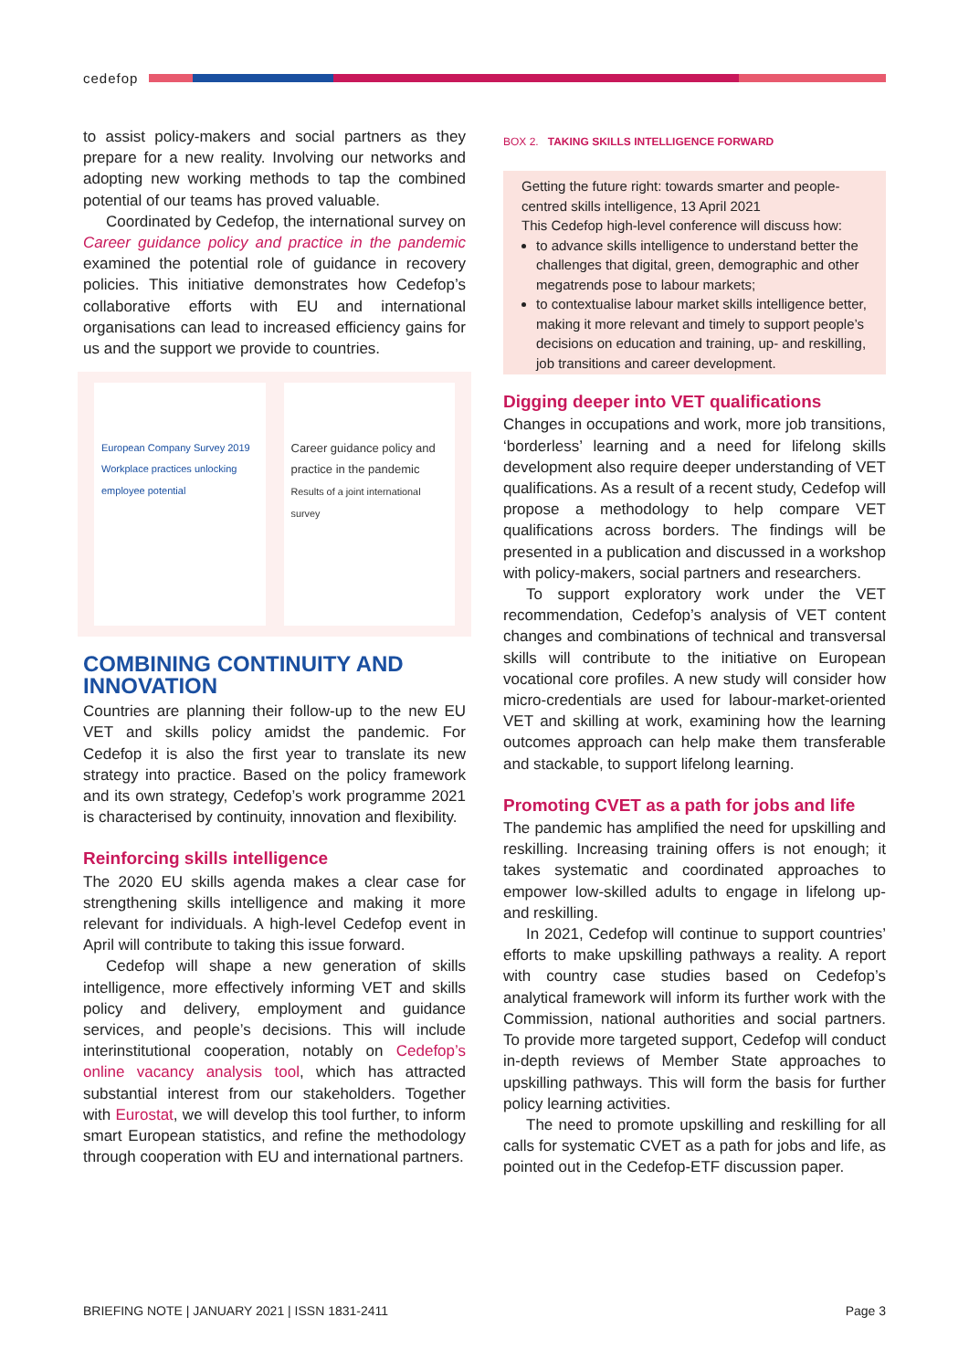cedefop
to assist policy-makers and social partners as they prepare for a new reality. Involving our networks and adopting new working methods to tap the combined potential of our teams has proved valuable.
Coordinated by Cedefop, the international survey on Career guidance policy and practice in the pandemic examined the potential role of guidance in recovery policies. This initiative demonstrates how Cedefop’s collaborative efforts with EU and international organisations can lead to increased efficiency gains for us and the support we provide to countries.
European Company Survey 2019
Workplace practices unlocking employee potential
Career guidance policy and practice in the pandemic
Results of a joint international survey
COMBINING CONTINUITY AND INNOVATION
Countries are planning their follow-up to the new EU VET and skills policy amidst the pandemic. For Cedefop it is also the first year to translate its new strategy into practice. Based on the policy framework and its own strategy, Cedefop’s work programme 2021 is characterised by continuity, innovation and flexibility.
Reinforcing skills intelligence
The 2020 EU skills agenda makes a clear case for strengthening skills intelligence and making it more relevant for individuals. A high-level Cedefop event in April will contribute to taking this issue forward.
Cedefop will shape a new generation of skills intelligence, more effectively informing VET and skills policy and delivery, employment and guidance services, and people’s decisions. This will include interinstitutional cooperation, notably on Cedefop’s online vacancy analysis tool, which has attracted substantial interest from our stakeholders. Together with Eurostat, we will develop this tool further, to inform smart European statistics, and refine the methodology through cooperation with EU and international partners.
BOX 2. TAKING SKILLS INTELLIGENCE FORWARD
Getting the future right: towards smarter and people-centred skills intelligence, 13 April 2021
This Cedefop high-level conference will discuss how:
to advance skills intelligence to understand better the challenges that digital, green, demographic and other megatrends pose to labour markets;
to contextualise labour market skills intelligence better, making it more relevant and timely to support people’s decisions on education and training, up- and reskilling, job transitions and career development.
Digging deeper into VET qualifications
Changes in occupations and work, more job transitions, ‘borderless’ learning and a need for lifelong skills development also require deeper understanding of VET qualifications. As a result of a recent study, Cedefop will propose a methodology to help compare VET qualifications across borders. The findings will be presented in a publication and discussed in a workshop with policy-makers, social partners and researchers.
To support exploratory work under the VET recommendation, Cedefop’s analysis of VET content changes and combinations of technical and transversal skills will contribute to the initiative on European vocational core profiles. A new study will consider how micro-credentials are used for labour-market-oriented VET and skilling at work, examining how the learning outcomes approach can help make them transferable and stackable, to support lifelong learning.
Promoting CVET as a path for jobs and life
The pandemic has amplified the need for upskilling and reskilling. Increasing training offers is not enough; it takes systematic and coordinated approaches to empower low-skilled adults to engage in lifelong up- and reskilling.
In 2021, Cedefop will continue to support countries’ efforts to make upskilling pathways a reality. A report with country case studies based on Cedefop’s analytical framework will inform its further work with the Commission, national authorities and social partners. To provide more targeted support, Cedefop will conduct in-depth reviews of Member State approaches to upskilling pathways. This will form the basis for further policy learning activities.
The need to promote upskilling and reskilling for all calls for systematic CVET as a path for jobs and life, as pointed out in the Cedefop-ETF discussion paper.
BRIEFING NOTE | JANUARY 2021 | ISSN 1831-2411 Page 3